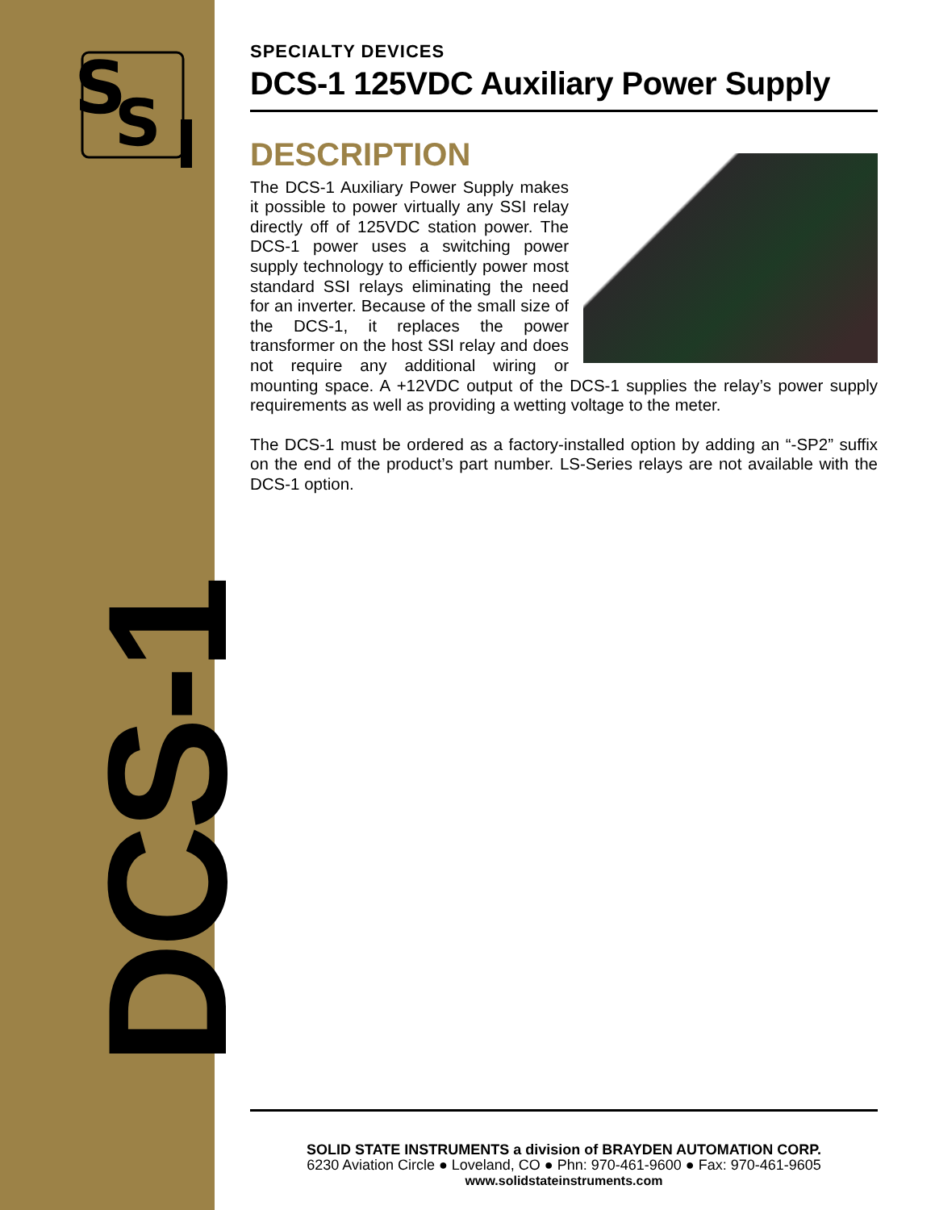S
S
DCS-1
SPECIALTY DEVICES
DCS-1 125VDC Auxiliary Power Supply
DESCRIPTION
The DCS-1 Auxiliary Power Supply makes it possible to power virtually any SSI relay directly off of 125VDC station power. The DCS-1 power uses a switching power supply technology to efficiently power most standard SSI relays eliminating the need for an inverter. Because of the small size of the DCS-1, it replaces the power transformer on the host SSI relay and does not require any additional wiring or mounting space. A +12VDC output of the DCS-1 supplies the relay’s power supply requirements as well as providing a wetting voltage to the meter.
The DCS-1 must be ordered as a factory-installed option by adding an “-SP2” suffix on the end of the product’s part number. LS-Series relays are not available with the DCS-1 option.
SOLID STATE INSTRUMENTS a division of BRAYDEN AUTOMATION CORP.
6230 Aviation Circle ● Loveland, CO ● Phn: 970-461-9600 ● Fax: 970-461-9605
www.solidstateinstruments.com